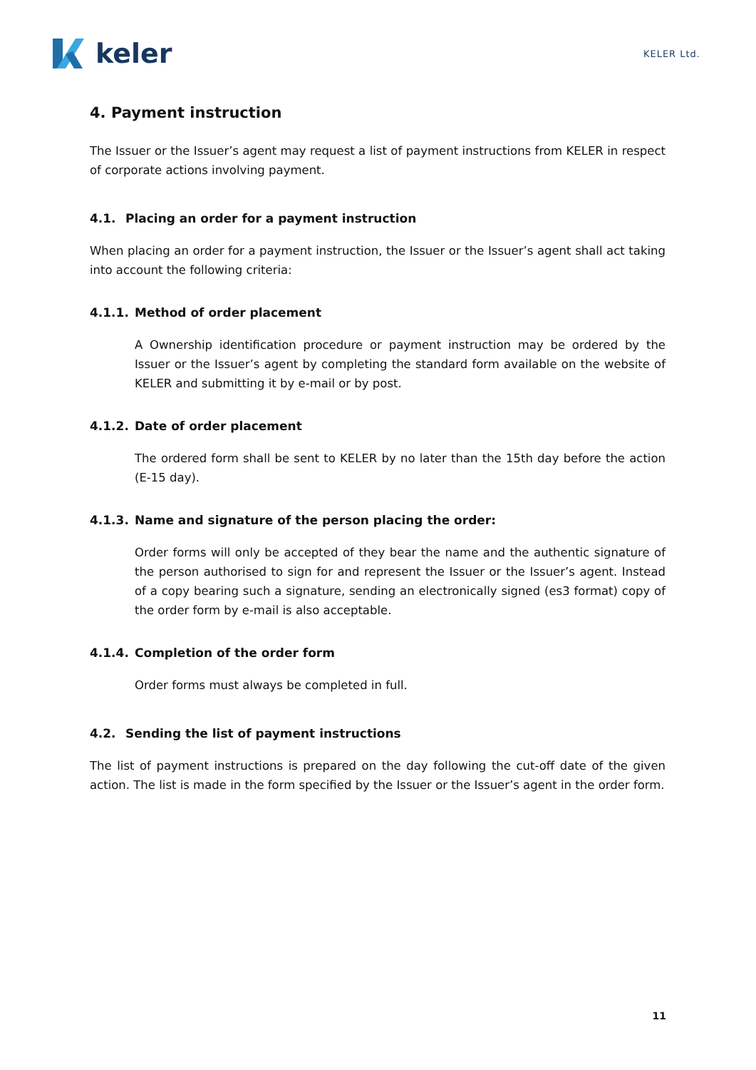keler
KELER Ltd.
4. Payment instruction
The Issuer or the Issuer’s agent may request a list of payment instructions from KELER in respect of corporate actions involving payment.
4.1. Placing an order for a payment instruction
When placing an order for a payment instruction, the Issuer or the Issuer’s agent shall act taking into account the following criteria:
4.1.1. Method of order placement
A Ownership identification procedure or payment instruction may be ordered by the Issuer or the Issuer’s agent by completing the standard form available on the website of KELER and submitting it by e-mail or by post.
4.1.2. Date of order placement
The ordered form shall be sent to KELER by no later than the 15th day before the action (E-15 day).
4.1.3. Name and signature of the person placing the order:
Order forms will only be accepted of they bear the name and the authentic signature of the person authorised to sign for and represent the Issuer or the Issuer’s agent. Instead of a copy bearing such a signature, sending an electronically signed (es3 format) copy of the order form by e-mail is also acceptable.
4.1.4. Completion of the order form
Order forms must always be completed in full.
4.2. Sending the list of payment instructions
The list of payment instructions is prepared on the day following the cut-off date of the given action. The list is made in the form specified by the Issuer or the Issuer’s agent in the order form.
11